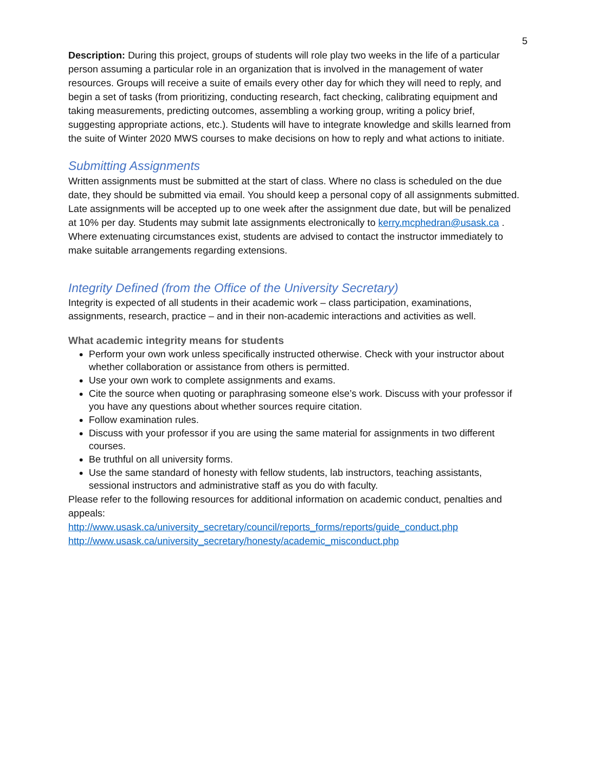5
Description: During this project, groups of students will role play two weeks in the life of a particular person assuming a particular role in an organization that is involved in the management of water resources. Groups will receive a suite of emails every other day for which they will need to reply, and begin a set of tasks (from prioritizing, conducting research, fact checking, calibrating equipment and taking measurements, predicting outcomes, assembling a working group, writing a policy brief, suggesting appropriate actions, etc.). Students will have to integrate knowledge and skills learned from the suite of Winter 2020 MWS courses to make decisions on how to reply and what actions to initiate.
Submitting Assignments
Written assignments must be submitted at the start of class. Where no class is scheduled on the due date, they should be submitted via email. You should keep a personal copy of all assignments submitted. Late assignments will be accepted up to one week after the assignment due date, but will be penalized at 10% per day. Students may submit late assignments electronically to kerry.mcphedran@usask.ca . Where extenuating circumstances exist, students are advised to contact the instructor immediately to make suitable arrangements regarding extensions.
Integrity Defined (from the Office of the University Secretary)
Integrity is expected of all students in their academic work – class participation, examinations, assignments, research, practice – and in their non-academic interactions and activities as well.
What academic integrity means for students
Perform your own work unless specifically instructed otherwise. Check with your instructor about whether collaboration or assistance from others is permitted.
Use your own work to complete assignments and exams.
Cite the source when quoting or paraphrasing someone else’s work. Discuss with your professor if you have any questions about whether sources require citation.
Follow examination rules.
Discuss with your professor if you are using the same material for assignments in two different courses.
Be truthful on all university forms.
Use the same standard of honesty with fellow students, lab instructors, teaching assistants, sessional instructors and administrative staff as you do with faculty.
Please refer to the following resources for additional information on academic conduct, penalties and appeals:
http://www.usask.ca/university_secretary/council/reports_forms/reports/guide_conduct.php
http://www.usask.ca/university_secretary/honesty/academic_misconduct.php